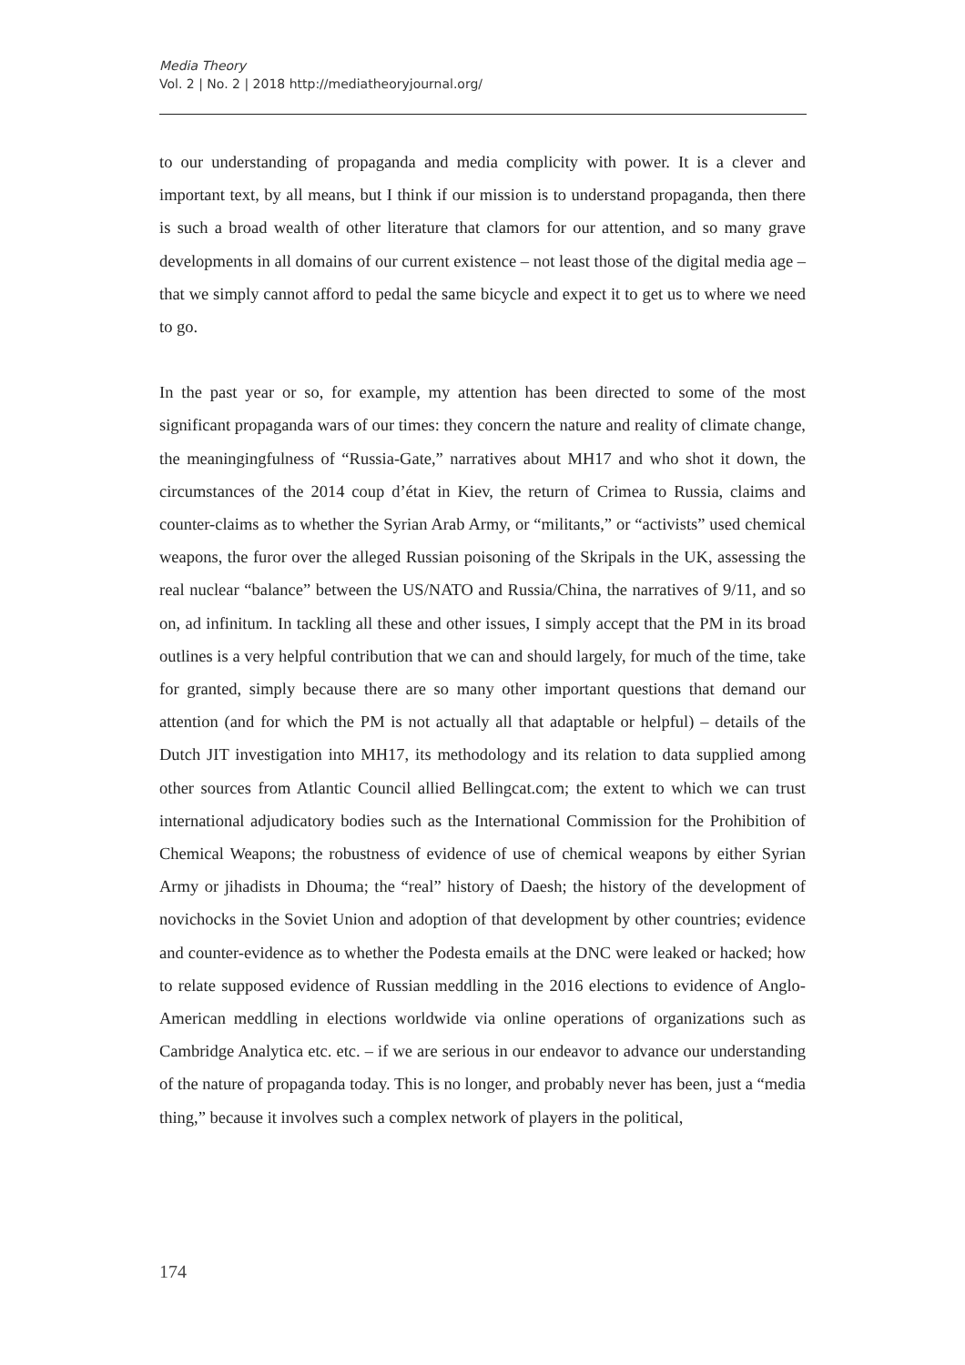Media Theory
Vol. 2 | No. 2 | 2018 http://mediatheoryjournal.org/
to our understanding of propaganda and media complicity with power. It is a clever and important text, by all means, but I think if our mission is to understand propaganda, then there is such a broad wealth of other literature that clamors for our attention, and so many grave developments in all domains of our current existence – not least those of the digital media age – that we simply cannot afford to pedal the same bicycle and expect it to get us to where we need to go.
In the past year or so, for example, my attention has been directed to some of the most significant propaganda wars of our times: they concern the nature and reality of climate change, the meaningingfulness of “Russia-Gate,” narratives about MH17 and who shot it down, the circumstances of the 2014 coup d’état in Kiev, the return of Crimea to Russia, claims and counter-claims as to whether the Syrian Arab Army, or “militants,” or “activists” used chemical weapons, the furor over the alleged Russian poisoning of the Skripals in the UK, assessing the real nuclear “balance” between the US/NATO and Russia/China, the narratives of 9/11, and so on, ad infinitum. In tackling all these and other issues, I simply accept that the PM in its broad outlines is a very helpful contribution that we can and should largely, for much of the time, take for granted, simply because there are so many other important questions that demand our attention (and for which the PM is not actually all that adaptable or helpful) – details of the Dutch JIT investigation into MH17, its methodology and its relation to data supplied among other sources from Atlantic Council allied Bellingcat.com; the extent to which we can trust international adjudicatory bodies such as the International Commission for the Prohibition of Chemical Weapons; the robustness of evidence of use of chemical weapons by either Syrian Army or jihadists in Dhouma; the “real” history of Daesh; the history of the development of novichocks in the Soviet Union and adoption of that development by other countries; evidence and counter-evidence as to whether the Podesta emails at the DNC were leaked or hacked; how to relate supposed evidence of Russian meddling in the 2016 elections to evidence of Anglo-American meddling in elections worldwide via online operations of organizations such as Cambridge Analytica etc. etc. – if we are serious in our endeavor to advance our understanding of the nature of propaganda today. This is no longer, and probably never has been, just a “media thing,” because it involves such a complex network of players in the political,
174